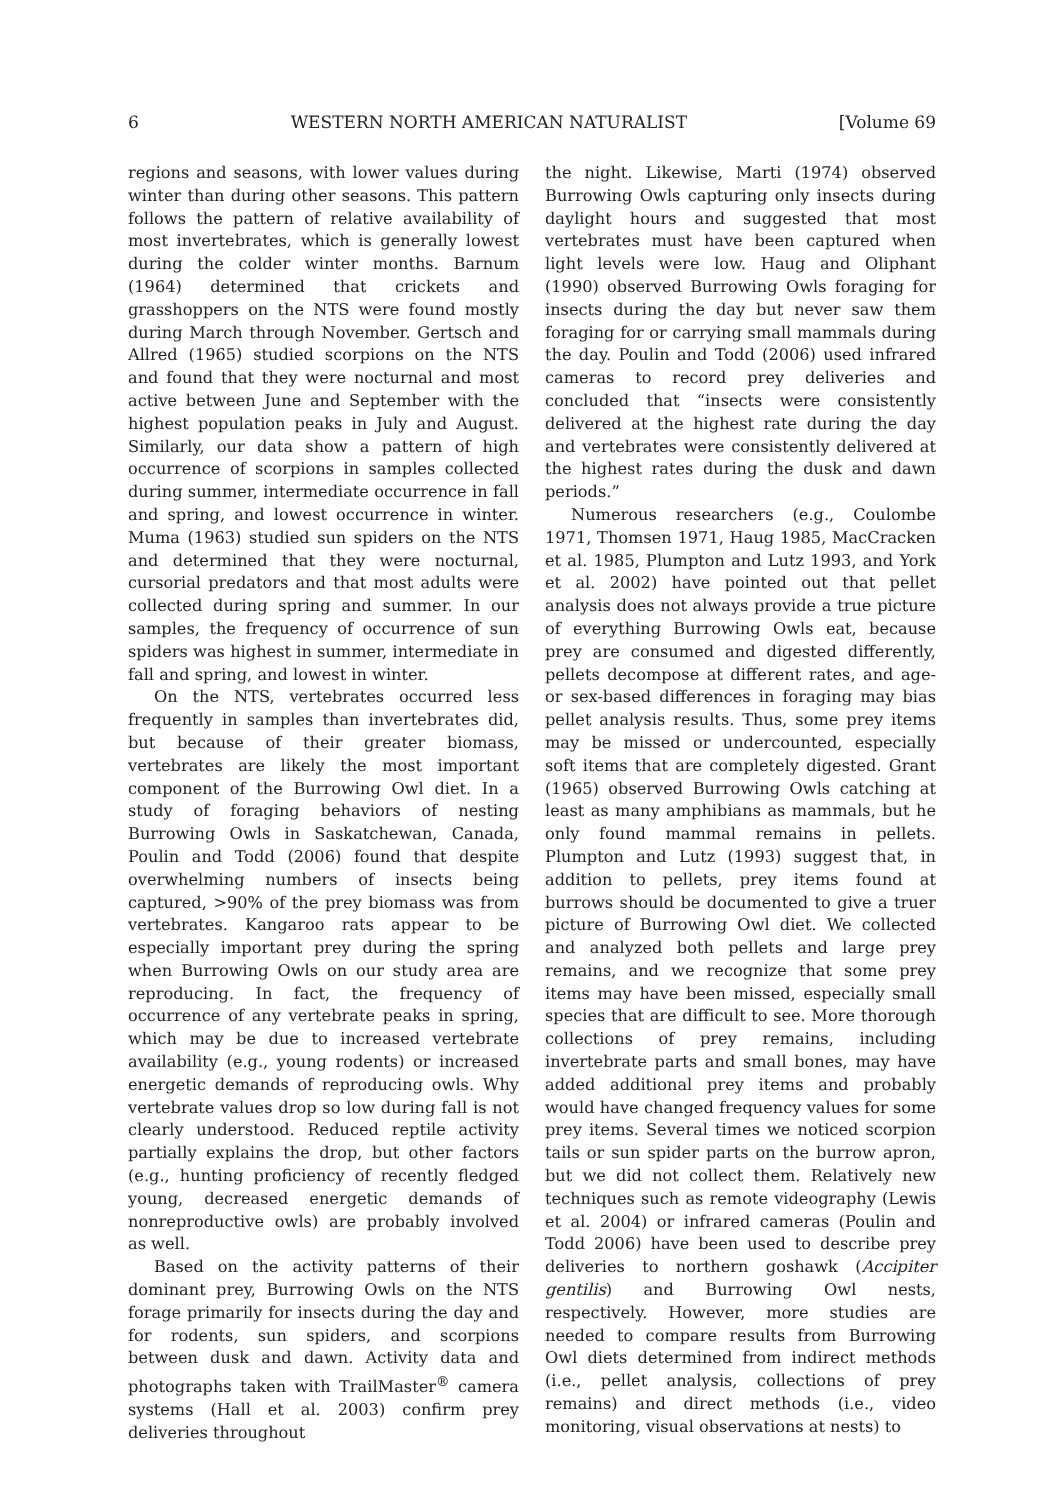6 WESTERN NORTH AMERICAN NATURALIST [Volume 69
regions and seasons, with lower values during winter than during other seasons. This pattern follows the pattern of relative availability of most invertebrates, which is generally lowest during the colder winter months. Barnum (1964) determined that crickets and grasshoppers on the NTS were found mostly during March through November. Gertsch and Allred (1965) studied scorpions on the NTS and found that they were nocturnal and most active between June and September with the highest population peaks in July and August. Similarly, our data show a pattern of high occurrence of scorpions in samples collected during summer, intermediate occurrence in fall and spring, and lowest occurrence in winter. Muma (1963) studied sun spiders on the NTS and determined that they were nocturnal, cursorial predators and that most adults were collected during spring and summer. In our samples, the frequency of occurrence of sun spiders was highest in summer, intermediate in fall and spring, and lowest in winter.
On the NTS, vertebrates occurred less frequently in samples than invertebrates did, but because of their greater biomass, vertebrates are likely the most important component of the Burrowing Owl diet. In a study of foraging behaviors of nesting Burrowing Owls in Saskatchewan, Canada, Poulin and Todd (2006) found that despite overwhelming numbers of insects being captured, >90% of the prey biomass was from vertebrates. Kangaroo rats appear to be especially important prey during the spring when Burrowing Owls on our study area are reproducing. In fact, the frequency of occurrence of any vertebrate peaks in spring, which may be due to increased vertebrate availability (e.g., young rodents) or increased energetic demands of reproducing owls. Why vertebrate values drop so low during fall is not clearly understood. Reduced reptile activity partially explains the drop, but other factors (e.g., hunting proficiency of recently fledged young, decreased energetic demands of nonreproductive owls) are probably involved as well.
Based on the activity patterns of their dominant prey, Burrowing Owls on the NTS forage primarily for insects during the day and for rodents, sun spiders, and scorpions between dusk and dawn. Activity data and photographs taken with TrailMaster<sup>®</sup> camera systems (Hall et al. 2003) confirm prey deliveries throughout
the night. Likewise, Marti (1974) observed Burrowing Owls capturing only insects during daylight hours and suggested that most vertebrates must have been captured when light levels were low. Haug and Oliphant (1990) observed Burrowing Owls foraging for insects during the day but never saw them foraging for or carrying small mammals during the day. Poulin and Todd (2006) used infrared cameras to record prey deliveries and concluded that “insects were consistently delivered at the highest rate during the day and vertebrates were consistently delivered at the highest rates during the dusk and dawn periods.”
Numerous researchers (e.g., Coulombe 1971, Thomsen 1971, Haug 1985, MacCracken et al. 1985, Plumpton and Lutz 1993, and York et al. 2002) have pointed out that pellet analysis does not always provide a true picture of everything Burrowing Owls eat, because prey are consumed and digested differently, pellets decompose at different rates, and age- or sex-based differences in foraging may bias pellet analysis results. Thus, some prey items may be missed or undercounted, especially soft items that are completely digested. Grant (1965) observed Burrowing Owls catching at least as many amphibians as mammals, but he only found mammal remains in pellets. Plumpton and Lutz (1993) suggest that, in addition to pellets, prey items found at burrows should be documented to give a truer picture of Burrowing Owl diet. We collected and analyzed both pellets and large prey remains, and we recognize that some prey items may have been missed, especially small species that are difficult to see. More thorough collections of prey remains, including invertebrate parts and small bones, may have added additional prey items and probably would have changed frequency values for some prey items. Several times we noticed scorpion tails or sun spider parts on the burrow apron, but we did not collect them. Relatively new techniques such as remote videography (Lewis et al. 2004) or infrared cameras (Poulin and Todd 2006) have been used to describe prey deliveries to northern goshawk (Accipiter gentilis) and Burrowing Owl nests, respectively. However, more studies are needed to compare results from Burrowing Owl diets determined from indirect methods (i.e., pellet analysis, collections of prey remains) and direct methods (i.e., video monitoring, visual observations at nests) to